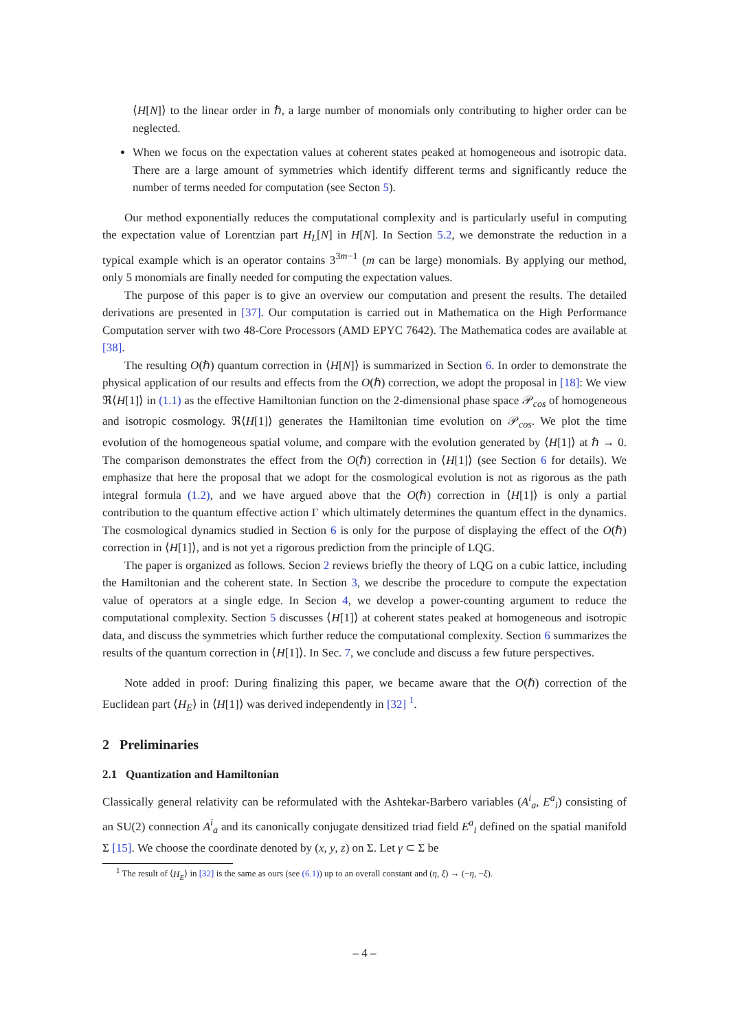⟨H[N]⟩ to the linear order in ℏ, a large number of monomials only contributing to higher order can be neglected.
When we focus on the expectation values at coherent states peaked at homogeneous and isotropic data. There are a large amount of symmetries which identify different terms and significantly reduce the number of terms needed for computation (see Secton 5).
Our method exponentially reduces the computational complexity and is particularly useful in computing the expectation value of Lorentzian part H<sub>L</sub>[N] in H[N]. In Section 5.2, we demonstrate the reduction in a typical example which is an operator contains 3<sup>3m−1</sup> (m can be large) monomials. By applying our method, only 5 monomials are finally needed for computing the expectation values.
The purpose of this paper is to give an overview our computation and present the results. The detailed derivations are presented in [37]. Our computation is carried out in Mathematica on the High Performance Computation server with two 48-Core Processors (AMD EPYC 7642). The Mathematica codes are available at [38].
The resulting O(ℏ) quantum correction in ⟨H[N]⟩ is summarized in Section 6. In order to demonstrate the physical application of our results and effects from the O(ℏ) correction, we adopt the proposal in [18]: We view ℜ⟨H[1]⟩ in (1.1) as the effective Hamiltonian function on the 2-dimensional phase space 𝒫<sub>cos</sub> of homogeneous and isotropic cosmology. ℜ⟨H[1]⟩ generates the Hamiltonian time evolution on 𝒫<sub>cos</sub>. We plot the time evolution of the homogeneous spatial volume, and compare with the evolution generated by ⟨H[1]⟩ at ℏ → 0. The comparison demonstrates the effect from the O(ℏ) correction in ⟨H[1]⟩ (see Section 6 for details). We emphasize that here the proposal that we adopt for the cosmological evolution is not as rigorous as the path integral formula (1.2), and we have argued above that the O(ℏ) correction in ⟨H[1]⟩ is only a partial contribution to the quantum effective action Γ which ultimately determines the quantum effect in the dynamics. The cosmological dynamics studied in Section 6 is only for the purpose of displaying the effect of the O(ℏ) correction in ⟨H[1]⟩, and is not yet a rigorous prediction from the principle of LQG.
The paper is organized as follows. Secion 2 reviews briefly the theory of LQG on a cubic lattice, including the Hamiltonian and the coherent state. In Section 3, we describe the procedure to compute the expectation value of operators at a single edge. In Secion 4, we develop a power-counting argument to reduce the computational complexity. Section 5 discusses ⟨H[1]⟩ at coherent states peaked at homogeneous and isotropic data, and discuss the symmetries which further reduce the computational complexity. Section 6 summarizes the results of the quantum correction in ⟨H[1]⟩. In Sec. 7, we conclude and discuss a few future perspectives.
Note added in proof: During finalizing this paper, we became aware that the O(ℏ) correction of the Euclidean part ⟨H<sub>E</sub>⟩ in ⟨H[1]⟩ was derived independently in [32] <sup>1</sup>.
2 Preliminaries
2.1 Quantization and Hamiltonian
Classically general relativity can be reformulated with the Ashtekar-Barbero variables (A<sup>i</sup><sub>a</sub>, E<sup>a</sup><sub>i</sub>) consisting of an SU(2) connection A<sup>i</sup><sub>a</sub> and its canonically conjugate densitized triad field E<sup>a</sup><sub>i</sub> defined on the spatial manifold Σ [15]. We choose the coordinate denoted by (x, y, z) on Σ. Let γ ⊂ Σ be
<sup>1</sup> The result of ⟨H<sub>E</sub>⟩ in [32] is the same as ours (see (6.1)) up to an overall constant and (η, ξ) → (−η, −ξ).
– 4 –